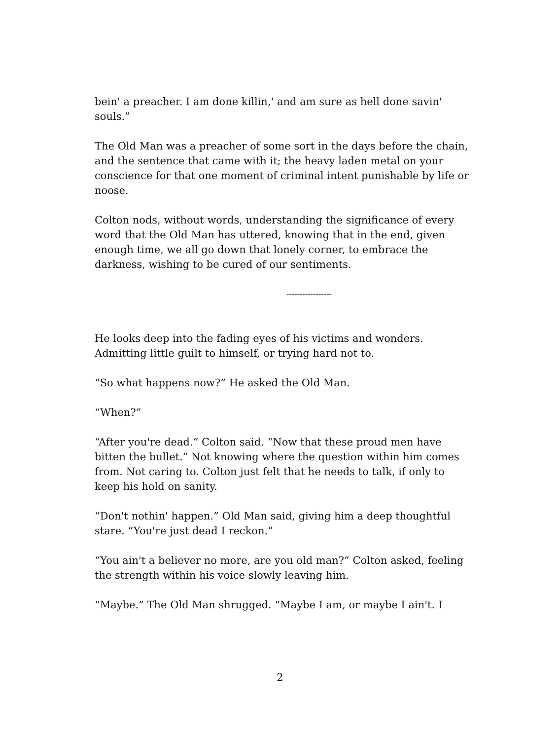bein' a preacher. I am done killin,' and am sure as hell done savin' souls.”
The Old Man was a preacher of some sort in the days before the chain, and the sentence that came with it; the heavy laden metal on your conscience for that one moment of criminal intent punishable by life or noose.
Colton nods, without words, understanding the significance of every word that the Old Man has uttered, knowing that in the end, given enough time, we all go down that lonely corner, to embrace the darkness, wishing to be cured of our sentiments.
-----------------
He looks deep into the fading eyes of his victims and wonders. Admitting little guilt to himself, or trying hard not to.
“So what happens now?” He asked the Old Man.
“When?”
“After you're dead.” Colton said. “Now that these proud men have bitten the bullet.” Not knowing where the question within him comes from. Not caring to. Colton just felt that he needs to talk, if only to keep his hold on sanity.
“Don't nothin' happen.” Old Man said, giving him a deep thoughtful stare. “You're just dead I reckon.”
“You ain't a believer no more, are you old man?” Colton asked, feeling the strength within his voice slowly leaving him.
“Maybe.” The Old Man shrugged. “Maybe I am, or maybe I ain't. I
2